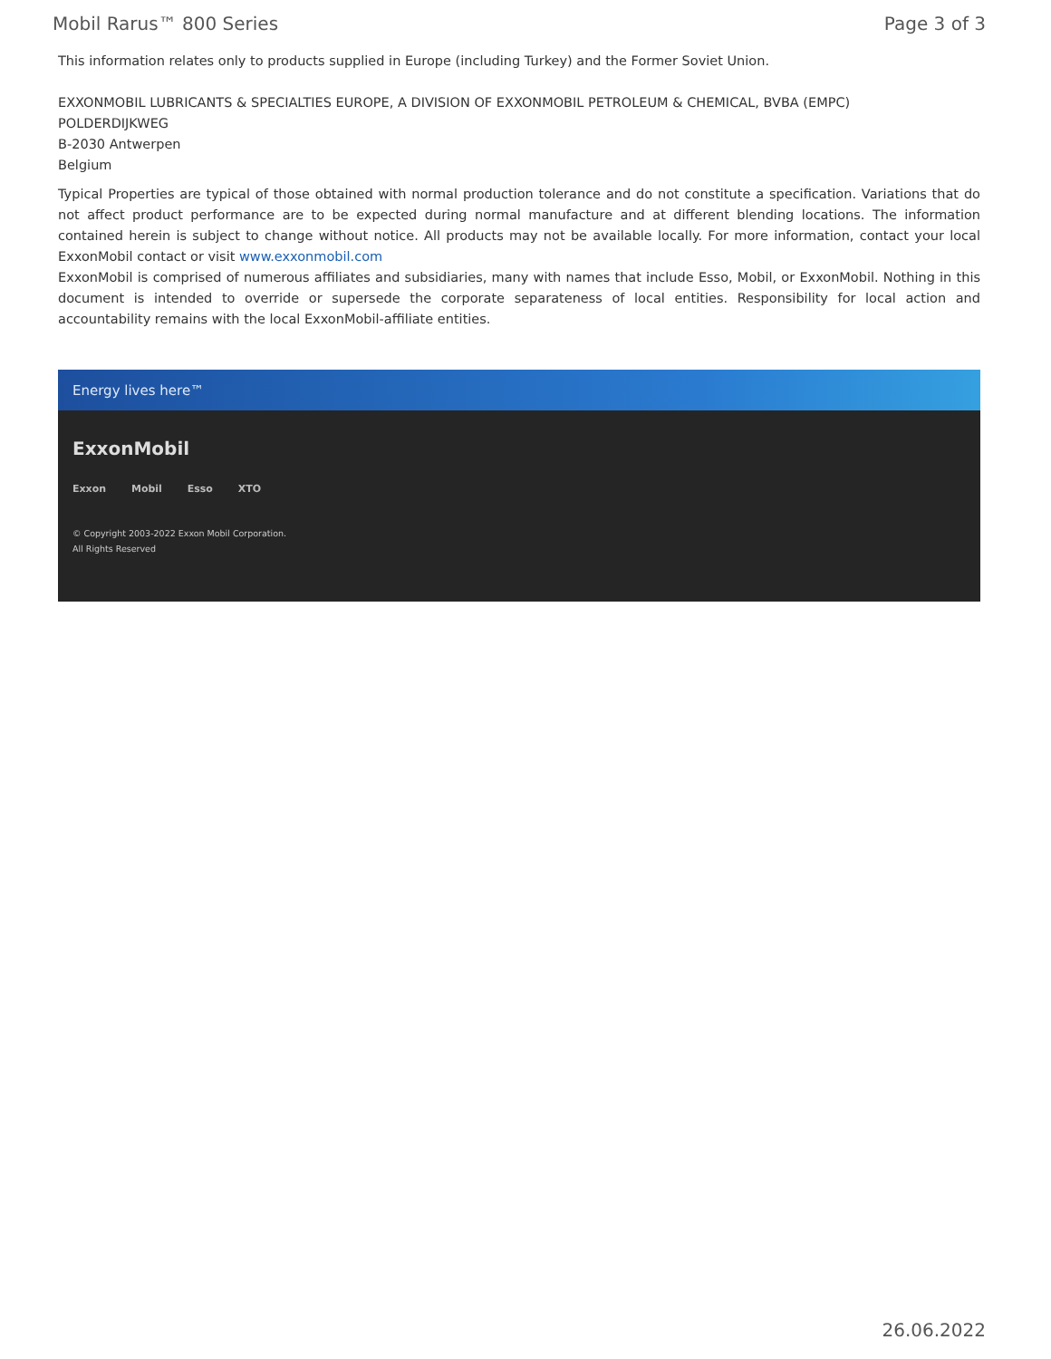Mobil Rarus™ 800 Series Page 3 of 3
This information relates only to products supplied in Europe (including Turkey) and the Former Soviet Union.
EXXONMOBIL LUBRICANTS & SPECIALTIES EUROPE, A DIVISION OF EXXONMOBIL PETROLEUM & CHEMICAL, BVBA (EMPC)
POLDERDIJKWEG
B-2030 Antwerpen
Belgium
Typical Properties are typical of those obtained with normal production tolerance and do not constitute a specification. Variations that do not affect product performance are to be expected during normal manufacture and at different blending locations. The information contained herein is subject to change without notice. All products may not be available locally. For more information, contact your local ExxonMobil contact or visit www.exxonmobil.com
ExxonMobil is comprised of numerous affiliates and subsidiaries, many with names that include Esso, Mobil, or ExxonMobil. Nothing in this document is intended to override or supersede the corporate separateness of local entities. Responsibility for local action and accountability remains with the local ExxonMobil-affiliate entities.
Energy lives here™
ExxonMobil
Exxon Mobil Esso XTO
© Copyright 2003-2022 Exxon Mobil Corporation. All Rights Reserved
26.06.2022